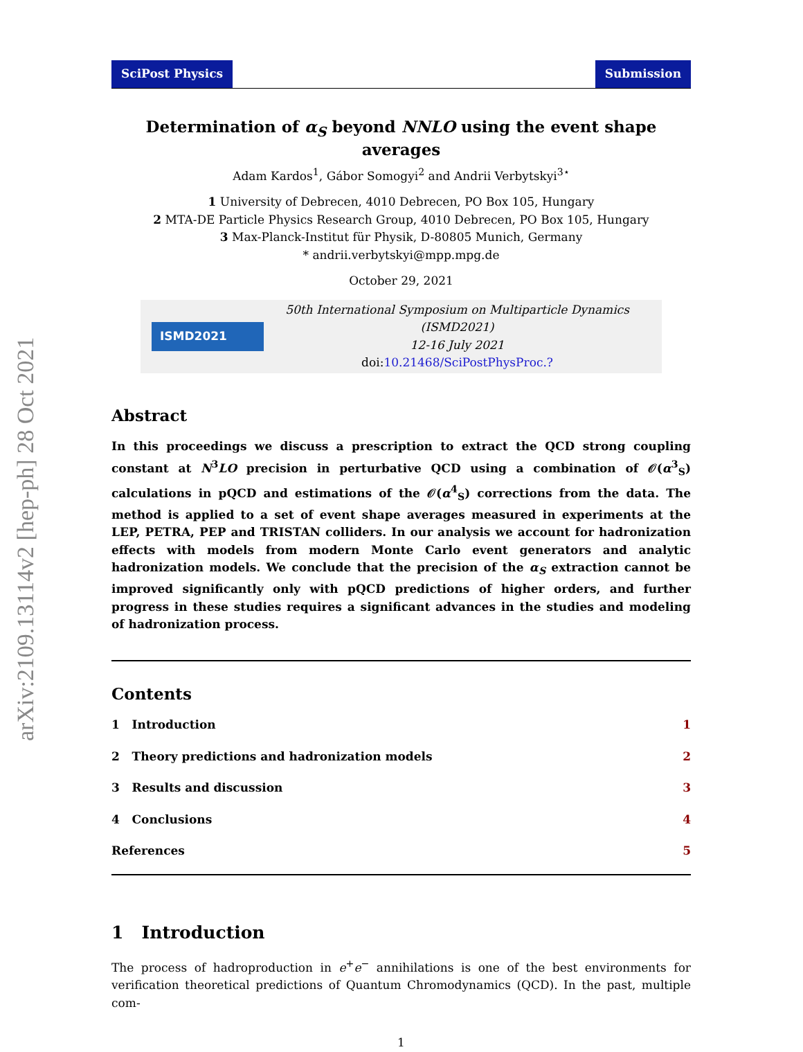arXiv:2109.13114v2 [hep-ph] 28 Oct 2021
SciPost Physics Submission
Determination of α<sub>S</sub> beyond NNLO using the event shape averages
Adam Kardos<sup>1</sup>, Gábor Somogyi<sup>2</sup> and Andrii Verbytskyi<sup>3⋆</sup>
1 University of Debrecen, 4010 Debrecen, PO Box 105, Hungary
2 MTA-DE Particle Physics Research Group, 4010 Debrecen, PO Box 105, Hungary
3 Max-Planck-Institut für Physik, D-80805 Munich, Germany
* andrii.verbytskyi@mpp.mpg.de
October 29, 2021
ISMD2021
50th International Symposium on Multiparticle Dynamics
(ISMD2021)
12-16 July 2021
doi:10.21468/SciPostPhysProc.?
Abstract
In this proceedings we discuss a prescription to extract the QCD strong coupling constant at N<sup>3</sup>LO precision in perturbative QCD using a combination of 𝒪(α<sup>3</sup><sub>S</sub>) calculations in pQCD and estimations of the 𝒪(α<sup>4</sup><sub>S</sub>) corrections from the data. The method is applied to a set of event shape averages measured in experiments at the LEP, PETRA, PEP and TRISTAN colliders. In our analysis we account for hadronization effects with models from modern Monte Carlo event generators and analytic hadronization models. We conclude that the precision of the α<sub>S</sub> extraction cannot be improved significantly only with pQCD predictions of higher orders, and further progress in these studies requires a significant advances in the studies and modeling of hadronization process.
Contents
1 Introduction 1
2 Theory predictions and hadronization models 2
3 Results and discussion 3
4 Conclusions 4
References 5
1 Introduction
The process of hadroproduction in e<sup>+</sup>e<sup>−</sup> annihilations is one of the best environments for verification theoretical predictions of Quantum Chromodynamics (QCD). In the past, multiple com-
1